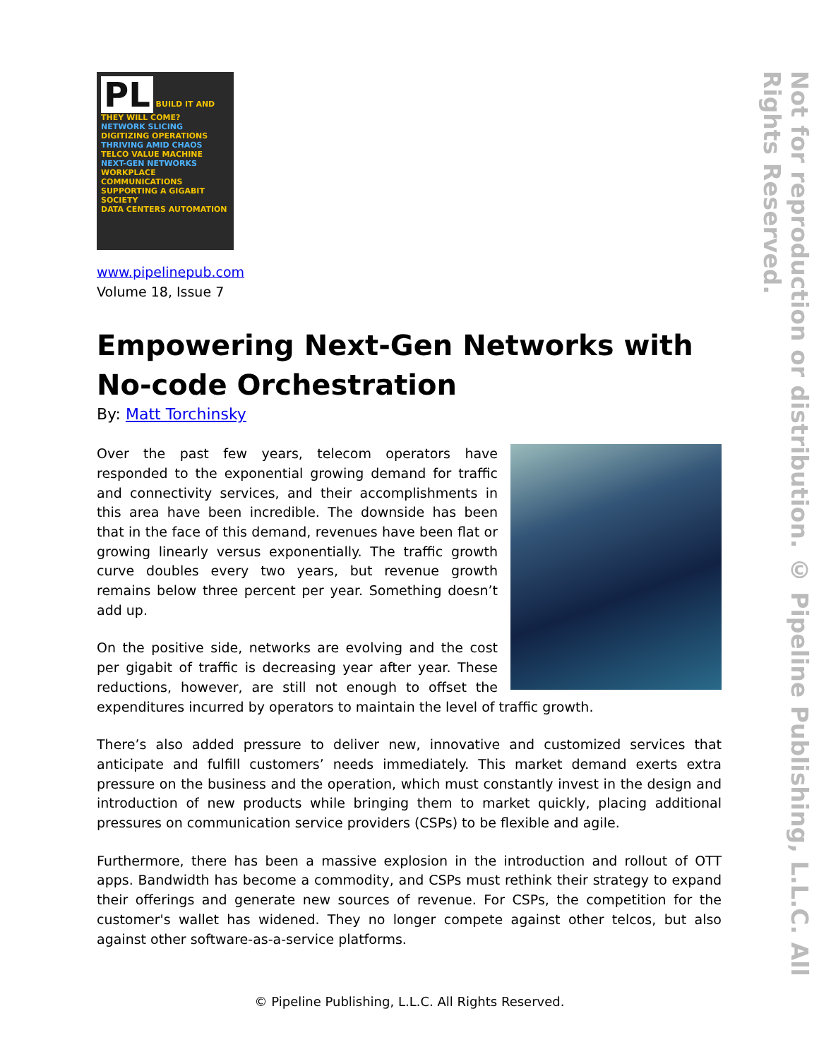PL BUILD IT AND THEY WILL COME?
NETWORK SLICING
DIGITIZING OPERATIONS
THRIVING AMID CHAOS TELCO VALUE MACHINE
NEXT-GEN NETWORKS
WORKPLACE COMMUNICATIONS
SUPPORTING A GIGABIT SOCIETY
DATA CENTERS AUTOMATION
www.pipelinepub.com
Volume 18, Issue 7
Empowering Next-Gen Networks with No-code Orchestration
By: Matt Torchinsky
Over the past few years, telecom operators have responded to the exponential growing demand for traffic and connectivity services, and their accomplishments in this area have been incredible. The downside has been that in the face of this demand, revenues have been flat or growing linearly versus exponentially. The traffic growth curve doubles every two years, but revenue growth remains below three percent per year. Something doesn’t add up.
On the positive side, networks are evolving and the cost per gigabit of traffic is decreasing year after year. These reductions, however, are still not enough to offset the expenditures incurred by operators to maintain the level of traffic growth.
There’s also added pressure to deliver new, innovative and customized services that anticipate and fulfill customers’ needs immediately. This market demand exerts extra pressure on the business and the operation, which must constantly invest in the design and introduction of new products while bringing them to market quickly, placing additional pressures on communication service providers (CSPs) to be flexible and agile.
Furthermore, there has been a massive explosion in the introduction and rollout of OTT apps. Bandwidth has become a commodity, and CSPs must rethink their strategy to expand their offerings and generate new sources of revenue. For CSPs, the competition for the customer's wallet has widened. They no longer compete against other telcos, but also against other software-as-a-service platforms.
Not for reproduction or distribution. © Pipeline Publishing, L.L.C. All Rights Reserved.
© Pipeline Publishing, L.L.C. All Rights Reserved.